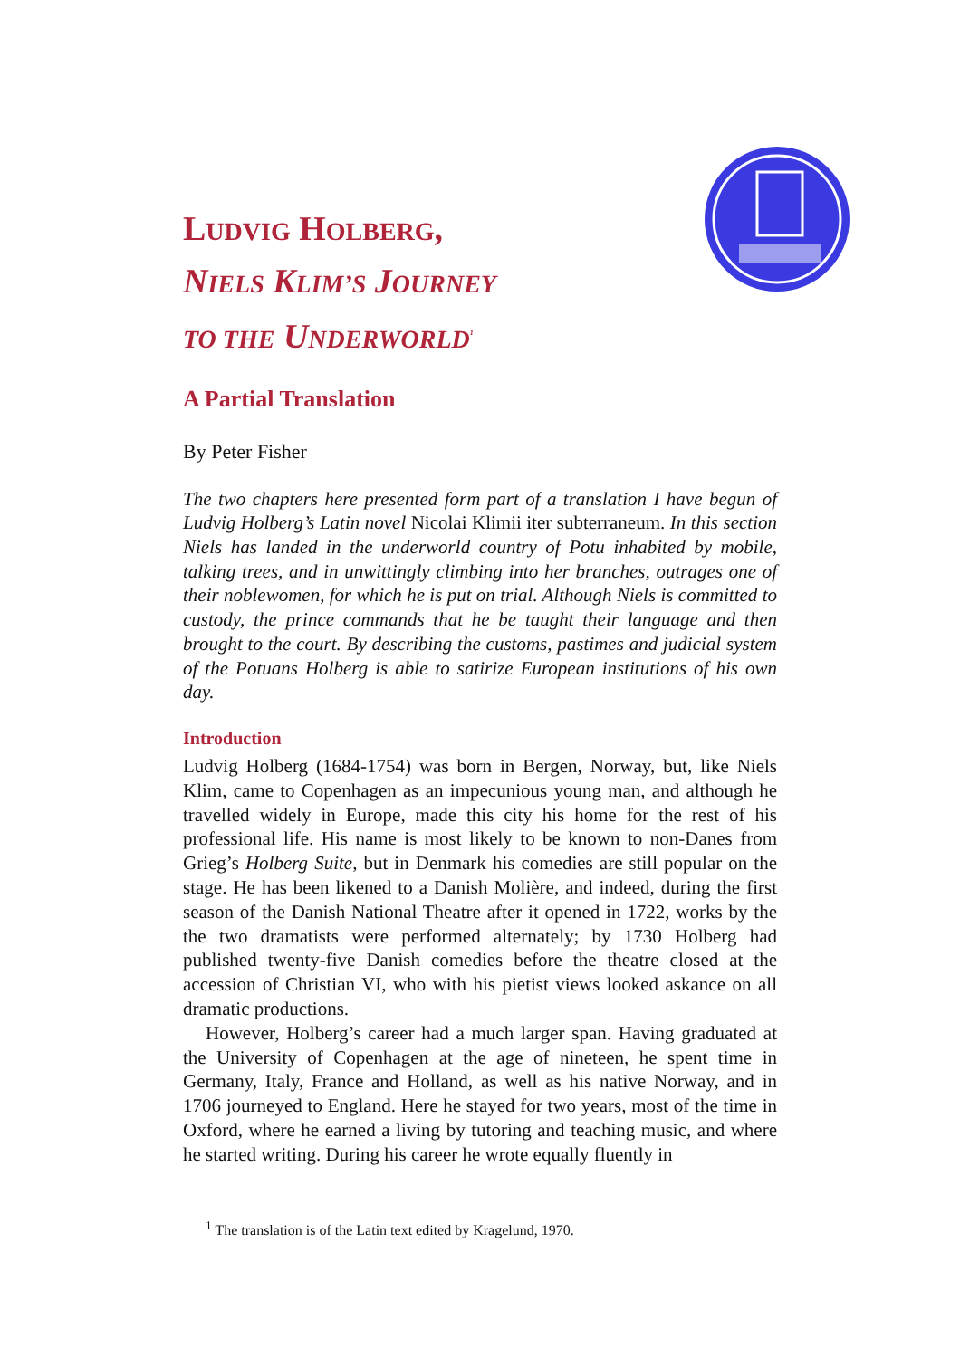LUDVIG HOLBERG,
NIELS KLIM’S JOURNEY
TO THE UNDERWORLD<sup>1</sup>
A Partial Translation
By Peter Fisher
The two chapters here presented form part of a translation I have begun of Ludvig Holberg’s Latin novel Nicolai Klimii iter subterraneum. In this section Niels has landed in the underworld country of Potu inhabited by mobile, talking trees, and in unwittingly climbing into her branches, outrages one of their noblewomen, for which he is put on trial. Although Niels is committed to custody, the prince commands that he be taught their language and then brought to the court. By describing the customs, pastimes and judicial system of the Potuans Holberg is able to satirize European institutions of his own day.
Introduction
Ludvig Holberg (1684-1754) was born in Bergen, Norway, but, like Niels Klim, came to Copenhagen as an impecunious young man, and although he travelled widely in Europe, made this city his home for the rest of his professional life. His name is most likely to be known to non-Danes from Grieg’s Holberg Suite, but in Denmark his comedies are still popular on the stage. He has been likened to a Danish Molière, and indeed, during the first season of the Danish National Theatre after it opened in 1722, works by the the two dramatists were performed alternately; by 1730 Holberg had published twenty-five Danish comedies before the theatre closed at the accession of Christian VI, who with his pietist views looked askance on all dramatic productions.
However, Holberg’s career had a much larger span. Having graduated at the University of Copenhagen at the age of nineteen, he spent time in Germany, Italy, France and Holland, as well as his native Norway, and in 1706 journeyed to England. Here he stayed for two years, most of the time in Oxford, where he earned a living by tutoring and teaching music, and where he started writing. During his career he wrote equally fluently in
<sup>1</sup> The translation is of the Latin text edited by Kragelund, 1970.